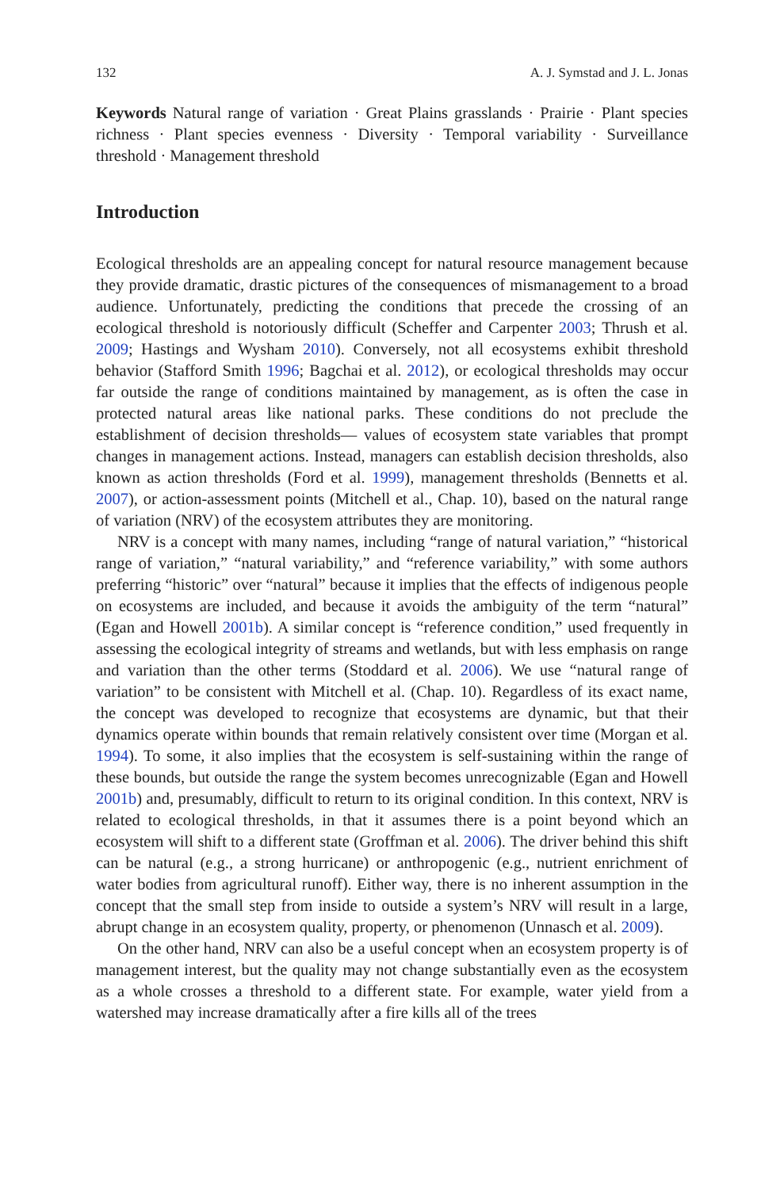132 A. J. Symstad and J. L. Jonas
Keywords Natural range of variation · Great Plains grasslands · Prairie · Plant species richness · Plant species evenness · Diversity · Temporal variability · Surveillance threshold · Management threshold
Introduction
Ecological thresholds are an appealing concept for natural resource management because they provide dramatic, drastic pictures of the consequences of mismanagement to a broad audience. Unfortunately, predicting the conditions that precede the crossing of an ecological threshold is notoriously difficult (Scheffer and Carpenter 2003; Thrush et al. 2009; Hastings and Wysham 2010). Conversely, not all ecosystems exhibit threshold behavior (Stafford Smith 1996; Bagchai et al. 2012), or ecological thresholds may occur far outside the range of conditions maintained by management, as is often the case in protected natural areas like national parks. These conditions do not preclude the establishment of decision thresholds— values of ecosystem state variables that prompt changes in management actions. Instead, managers can establish decision thresholds, also known as action thresholds (Ford et al. 1999), management thresholds (Bennetts et al. 2007), or action-assessment points (Mitchell et al., Chap. 10), based on the natural range of variation (NRV) of the ecosystem attributes they are monitoring.
NRV is a concept with many names, including “range of natural variation,” “historical range of variation,” “natural variability,” and “reference variability,” with some authors preferring “historic” over “natural” because it implies that the effects of indigenous people on ecosystems are included, and because it avoids the ambiguity of the term “natural” (Egan and Howell 2001b). A similar concept is “reference condition,” used frequently in assessing the ecological integrity of streams and wetlands, but with less emphasis on range and variation than the other terms (Stoddard et al. 2006). We use “natural range of variation” to be consistent with Mitchell et al. (Chap. 10). Regardless of its exact name, the concept was developed to recognize that ecosystems are dynamic, but that their dynamics operate within bounds that remain relatively consistent over time (Morgan et al. 1994). To some, it also implies that the ecosystem is self-sustaining within the range of these bounds, but outside the range the system becomes unrecognizable (Egan and Howell 2001b) and, presumably, difficult to return to its original condition. In this context, NRV is related to ecological thresholds, in that it assumes there is a point beyond which an ecosystem will shift to a different state (Groffman et al. 2006). The driver behind this shift can be natural (e.g., a strong hurricane) or anthropogenic (e.g., nutrient enrichment of water bodies from agricultural runoff). Either way, there is no inherent assumption in the concept that the small step from inside to outside a system’s NRV will result in a large, abrupt change in an ecosystem quality, property, or phenomenon (Unnasch et al. 2009).
On the other hand, NRV can also be a useful concept when an ecosystem property is of management interest, but the quality may not change substantially even as the ecosystem as a whole crosses a threshold to a different state. For example, water yield from a watershed may increase dramatically after a fire kills all of the trees